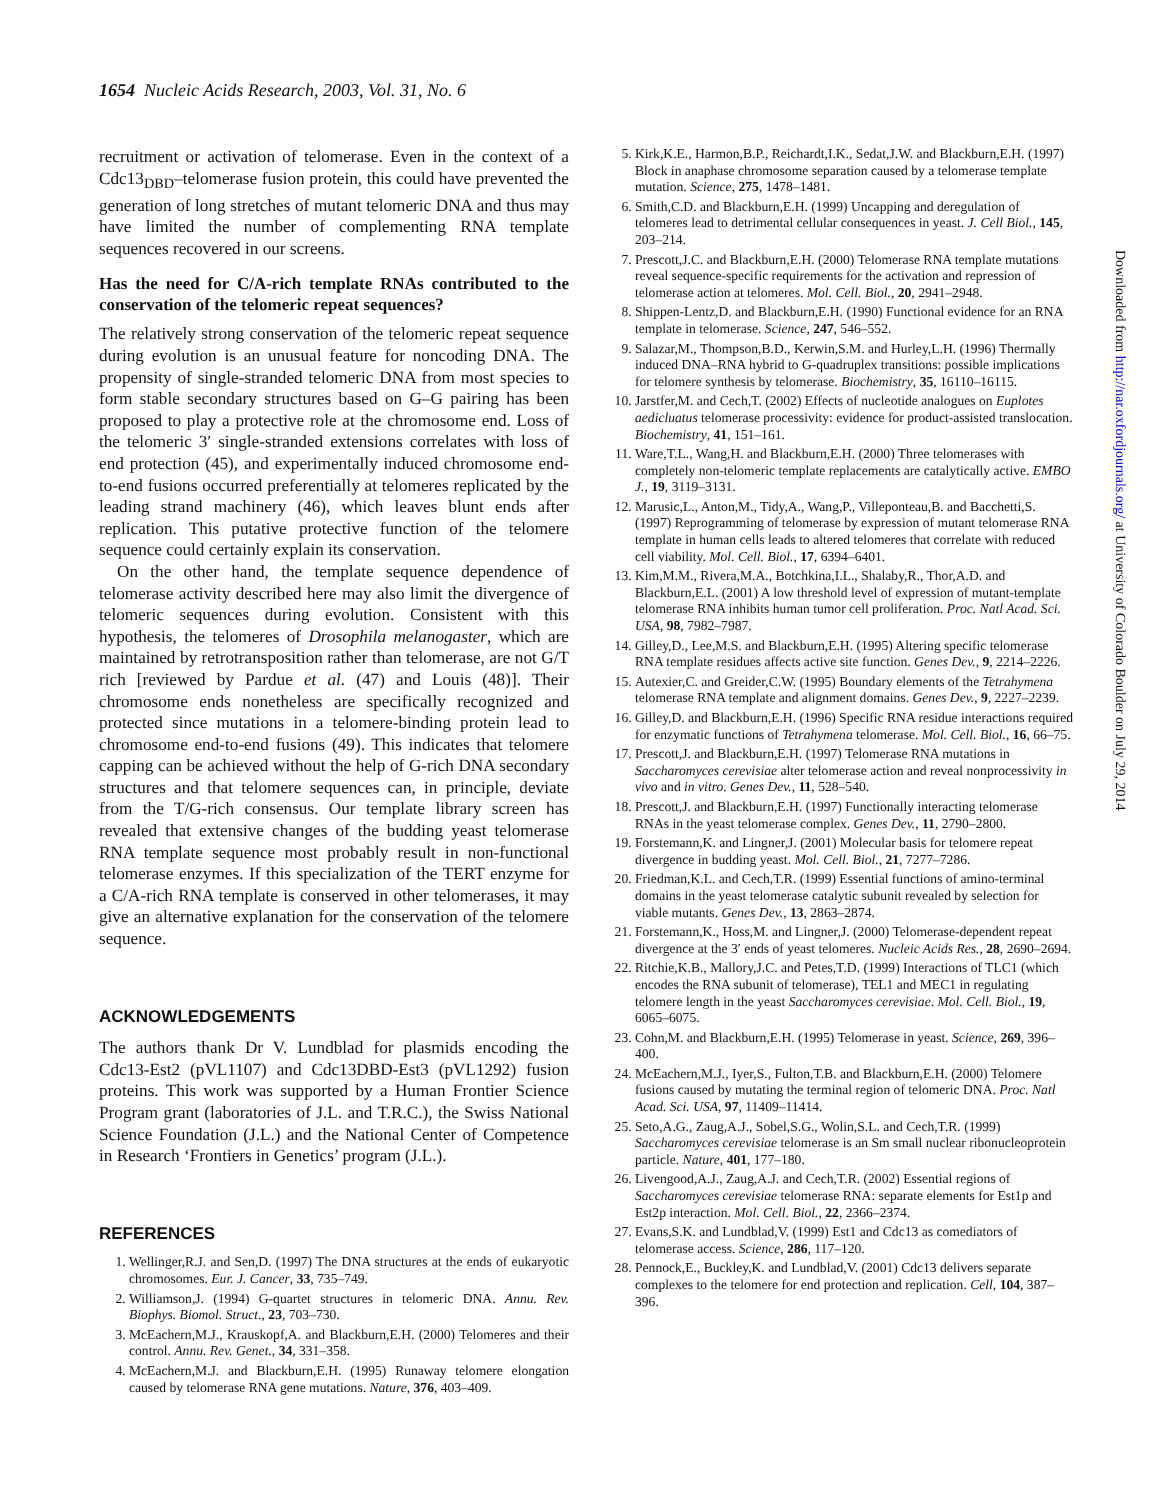1654 Nucleic Acids Research, 2003, Vol. 31, No. 6
recruitment or activation of telomerase. Even in the context of a Cdc13<sub>DBD</sub>–telomerase fusion protein, this could have prevented the generation of long stretches of mutant telomeric DNA and thus may have limited the number of complementing RNA template sequences recovered in our screens.
Has the need for C/A-rich template RNAs contributed to the conservation of the telomeric repeat sequences?
The relatively strong conservation of the telomeric repeat sequence during evolution is an unusual feature for noncoding DNA. The propensity of single-stranded telomeric DNA from most species to form stable secondary structures based on G–G pairing has been proposed to play a protective role at the chromosome end. Loss of the telomeric 3′ single-stranded extensions correlates with loss of end protection (45), and experimentally induced chromosome end-to-end fusions occurred preferentially at telomeres replicated by the leading strand machinery (46), which leaves blunt ends after replication. This putative protective function of the telomere sequence could certainly explain its conservation.
On the other hand, the template sequence dependence of telomerase activity described here may also limit the divergence of telomeric sequences during evolution. Consistent with this hypothesis, the telomeres of Drosophila melanogaster, which are maintained by retrotransposition rather than telomerase, are not G/T rich [reviewed by Pardue et al. (47) and Louis (48)]. Their chromosome ends nonetheless are specifically recognized and protected since mutations in a telomere-binding protein lead to chromosome end-to-end fusions (49). This indicates that telomere capping can be achieved without the help of G-rich DNA secondary structures and that telomere sequences can, in principle, deviate from the T/G-rich consensus. Our template library screen has revealed that extensive changes of the budding yeast telomerase RNA template sequence most probably result in non-functional telomerase enzymes. If this specialization of the TERT enzyme for a C/A-rich RNA template is conserved in other telomerases, it may give an alternative explanation for the conservation of the telomere sequence.
ACKNOWLEDGEMENTS
The authors thank Dr V. Lundblad for plasmids encoding the Cdc13-Est2 (pVL1107) and Cdc13DBD-Est3 (pVL1292) fusion proteins. This work was supported by a Human Frontier Science Program grant (laboratories of J.L. and T.R.C.), the Swiss National Science Foundation (J.L.) and the National Center of Competence in Research ‘Frontiers in Genetics’ program (J.L.).
REFERENCES
1. Wellinger,R.J. and Sen,D. (1997) The DNA structures at the ends of eukaryotic chromosomes. Eur. J. Cancer, 33, 735–749.
2. Williamson,J. (1994) G-quartet structures in telomeric DNA. Annu. Rev. Biophys. Biomol. Struct., 23, 703–730.
3. McEachern,M.J., Krauskopf,A. and Blackburn,E.H. (2000) Telomeres and their control. Annu. Rev. Genet., 34, 331–358.
4. McEachern,M.J. and Blackburn,E.H. (1995) Runaway telomere elongation caused by telomerase RNA gene mutations. Nature, 376, 403–409.
5. Kirk,K.E., Harmon,B.P., Reichardt,I.K., Sedat,J.W. and Blackburn,E.H. (1997) Block in anaphase chromosome separation caused by a telomerase template mutation. Science, 275, 1478–1481.
6. Smith,C.D. and Blackburn,E.H. (1999) Uncapping and deregulation of telomeres lead to detrimental cellular consequences in yeast. J. Cell Biol., 145, 203–214.
7. Prescott,J.C. and Blackburn,E.H. (2000) Telomerase RNA template mutations reveal sequence-specific requirements for the activation and repression of telomerase action at telomeres. Mol. Cell. Biol., 20, 2941–2948.
8. Shippen-Lentz,D. and Blackburn,E.H. (1990) Functional evidence for an RNA template in telomerase. Science, 247, 546–552.
9. Salazar,M., Thompson,B.D., Kerwin,S.M. and Hurley,L.H. (1996) Thermally induced DNA–RNA hybrid to G-quadruplex transitions: possible implications for telomere synthesis by telomerase. Biochemistry, 35, 16110–16115.
10. Jarstfer,M. and Cech,T. (2002) Effects of nucleotide analogues on Euplotes aedicluatus telomerase processivity: evidence for product-assisted translocation. Biochemistry, 41, 151–161.
11. Ware,T.L., Wang,H. and Blackburn,E.H. (2000) Three telomerases with completely non-telomeric template replacements are catalytically active. EMBO J., 19, 3119–3131.
12. Marusic,L., Anton,M., Tidy,A., Wang,P., Villeponteau,B. and Bacchetti,S. (1997) Reprogramming of telomerase by expression of mutant telomerase RNA template in human cells leads to altered telomeres that correlate with reduced cell viability. Mol. Cell. Biol., 17, 6394–6401.
13. Kim,M.M., Rivera,M.A., Botchkina,I.L., Shalaby,R., Thor,A.D. and Blackburn,E.L. (2001) A low threshold level of expression of mutant-template telomerase RNA inhibits human tumor cell proliferation. Proc. Natl Acad. Sci. USA, 98, 7982–7987.
14. Gilley,D., Lee,M.S. and Blackburn,E.H. (1995) Altering specific telomerase RNA template residues affects active site function. Genes Dev., 9, 2214–2226.
15. Autexier,C. and Greider,C.W. (1995) Boundary elements of the Tetrahymena telomerase RNA template and alignment domains. Genes Dev., 9, 2227–2239.
16. Gilley,D. and Blackburn,E.H. (1996) Specific RNA residue interactions required for enzymatic functions of Tetrahymena telomerase. Mol. Cell. Biol., 16, 66–75.
17. Prescott,J. and Blackburn,E.H. (1997) Telomerase RNA mutations in Saccharomyces cerevisiae alter telomerase action and reveal nonprocessivity in vivo and in vitro. Genes Dev., 11, 528–540.
18. Prescott,J. and Blackburn,E.H. (1997) Functionally interacting telomerase RNAs in the yeast telomerase complex. Genes Dev., 11, 2790–2800.
19. Forstemann,K. and Lingner,J. (2001) Molecular basis for telomere repeat divergence in budding yeast. Mol. Cell. Biol., 21, 7277–7286.
20. Friedman,K.L. and Cech,T.R. (1999) Essential functions of amino-terminal domains in the yeast telomerase catalytic subunit revealed by selection for viable mutants. Genes Dev., 13, 2863–2874.
21. Forstemann,K., Hoss,M. and Lingner,J. (2000) Telomerase-dependent repeat divergence at the 3′ ends of yeast telomeres. Nucleic Acids Res., 28, 2690–2694.
22. Ritchie,K.B., Mallory,J.C. and Petes,T.D. (1999) Interactions of TLC1 (which encodes the RNA subunit of telomerase), TEL1 and MEC1 in regulating telomere length in the yeast Saccharomyces cerevisiae. Mol. Cell. Biol., 19, 6065–6075.
23. Cohn,M. and Blackburn,E.H. (1995) Telomerase in yeast. Science, 269, 396–400.
24. McEachern,M.J., Iyer,S., Fulton,T.B. and Blackburn,E.H. (2000) Telomere fusions caused by mutating the terminal region of telomeric DNA. Proc. Natl Acad. Sci. USA, 97, 11409–11414.
25. Seto,A.G., Zaug,A.J., Sobel,S.G., Wolin,S.L. and Cech,T.R. (1999) Saccharomyces cerevisiae telomerase is an Sm small nuclear ribonucleoprotein particle. Nature, 401, 177–180.
26. Livengood,A.J., Zaug,A.J. and Cech,T.R. (2002) Essential regions of Saccharomyces cerevisiae telomerase RNA: separate elements for Est1p and Est2p interaction. Mol. Cell. Biol., 22, 2366–2374.
27. Evans,S.K. and Lundblad,V. (1999) Est1 and Cdc13 as comediators of telomerase access. Science, 286, 117–120.
28. Pennock,E., Buckley,K. and Lundblad,V. (2001) Cdc13 delivers separate complexes to the telomere for end protection and replication. Cell, 104, 387–396.
Downloaded from http://nar.oxfordjournals.org/ at University of Colorado Boulder on July 29, 2014